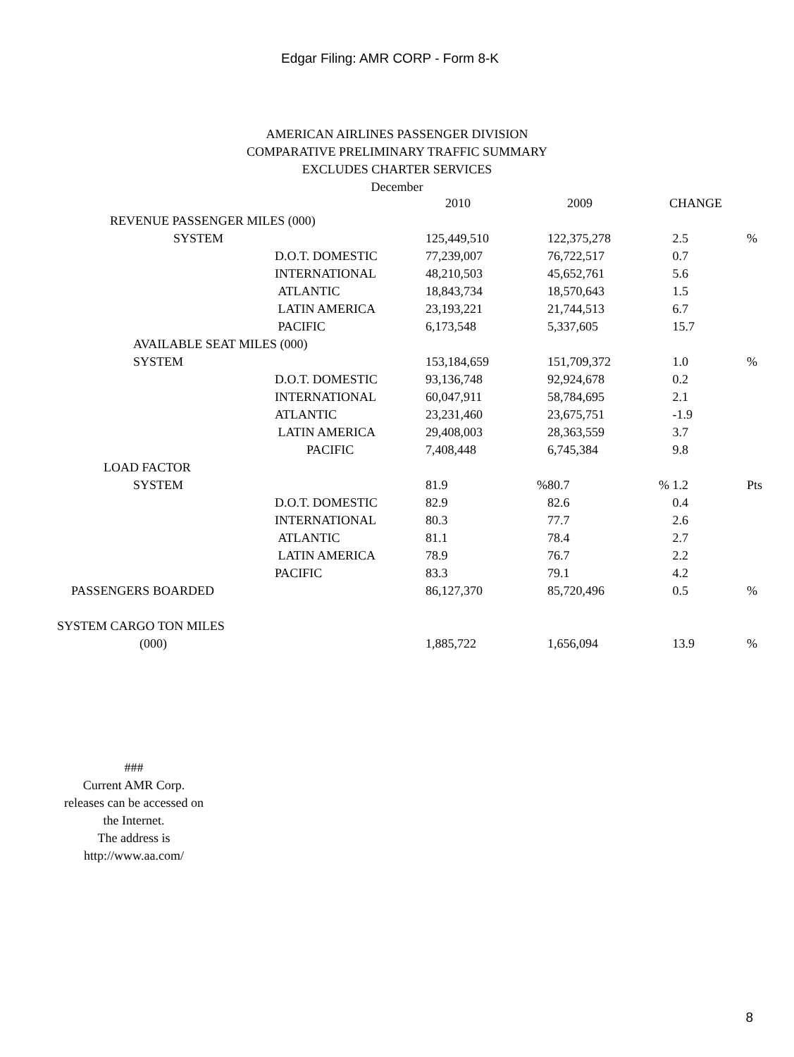Edgar Filing: AMR CORP - Form 8-K
AMERICAN AIRLINES PASSENGER DIVISION
COMPARATIVE PRELIMINARY TRAFFIC SUMMARY
EXCLUDES CHARTER SERVICES
December
| | | 2010 | | 2009 | | CHANGE | |
| REVENUE PASSENGER MILES (000) | | | | | | | |
| SYSTEM | | 125,449,510 | | 122,375,278 | | 2.5 | % |
| | D.O.T. DOMESTIC | 77,239,007 | | 76,722,517 | | 0.7 | |
| | INTERNATIONAL | 48,210,503 | | 45,652,761 | | 5.6 | |
| | ATLANTIC | 18,843,734 | | 18,570,643 | | 1.5 | |
| | LATIN AMERICA | 23,193,221 | | 21,744,513 | | 6.7 | |
| | PACIFIC | 6,173,548 | | 5,337,605 | | 15.7 | |
| AVAILABLE SEAT MILES (000) | | | | | | | |
| SYSTEM | | 153,184,659 | | 151,709,372 | | 1.0 | % |
| | D.O.T. DOMESTIC | 93,136,748 | | 92,924,678 | | 0.2 | |
| | INTERNATIONAL | 60,047,911 | | 58,784,695 | | 2.1 | |
| | ATLANTIC | 23,231,460 | | 23,675,751 | | -1.9 | |
| | LATIN AMERICA | 29,408,003 | | 28,363,559 | | 3.7 | |
| | PACIFIC | 7,408,448 | | 6,745,384 | | 9.8 | |
| LOAD FACTOR | | | | | | | |
| SYSTEM | | 81.9 | % | 80.7 | % | 1.2 | Pts |
| | D.O.T. DOMESTIC | 82.9 | | 82.6 | | 0.4 | |
| | INTERNATIONAL | 80.3 | | 77.7 | | 2.6 | |
| | ATLANTIC | 81.1 | | 78.4 | | 2.7 | |
| | LATIN AMERICA | 78.9 | | 76.7 | | 2.2 | |
| | PACIFIC | 83.3 | | 79.1 | | 4.2 | |
| PASSENGERS BOARDED | | 86,127,370 | | 85,720,496 | | 0.5 | % |
| SYSTEM CARGO TON MILES | | | | | | | |
| (000) | | 1,885,722 | | 1,656,094 | | 13.9 | % |
###
Current AMR Corp.
releases can be accessed on
the Internet.
The address is
http://www.aa.com/
8